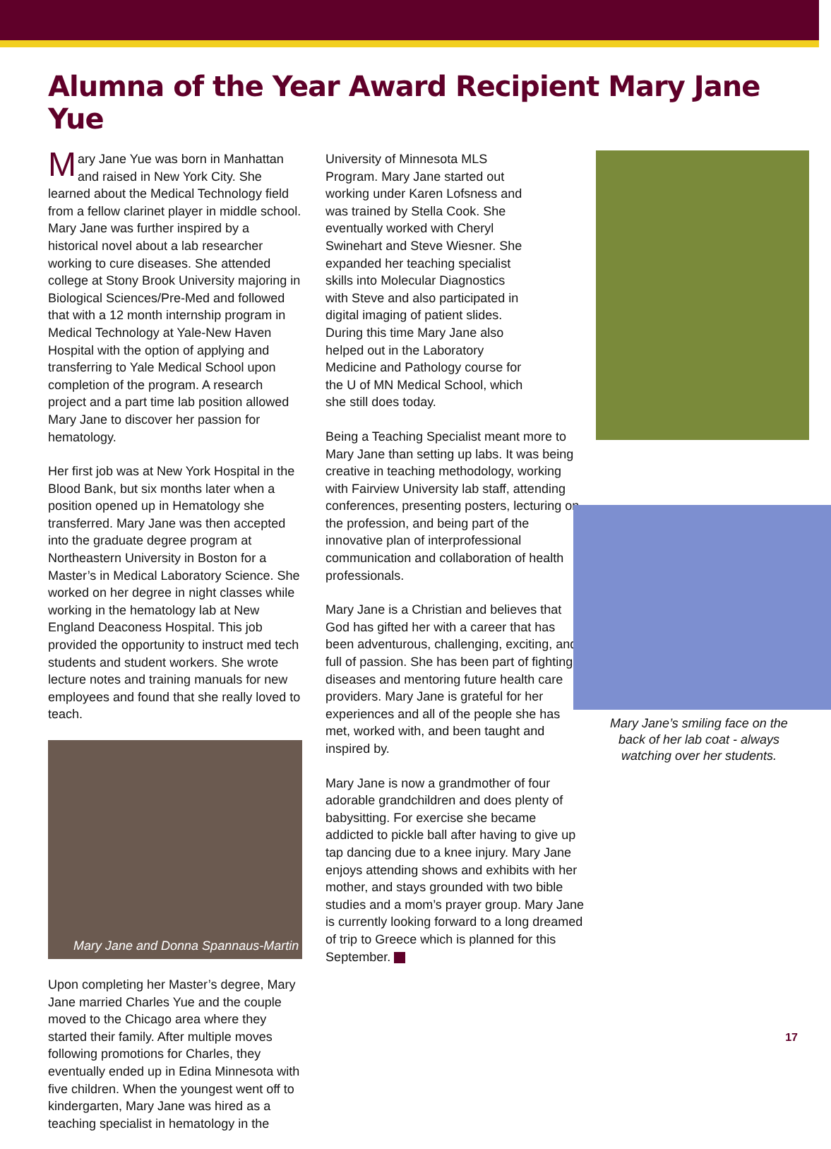Alumna of the Year Award Recipient Mary Jane Yue
Mary Jane Yue was born in Manhattan and raised in New York City. She learned about the Medical Technology field from a fellow clarinet player in middle school. Mary Jane was further inspired by a historical novel about a lab researcher working to cure diseases. She attended college at Stony Brook University majoring in Biological Sciences/Pre-Med and followed that with a 12 month internship program in Medical Technology at Yale-New Haven Hospital with the option of applying and transferring to Yale Medical School upon completion of the program. A research project and a part time lab position allowed Mary Jane to discover her passion for hematology.
Her first job was at New York Hospital in the Blood Bank, but six months later when a position opened up in Hematology she transferred. Mary Jane was then accepted into the graduate degree program at Northeastern University in Boston for a Master’s in Medical Laboratory Science. She worked on her degree in night classes while working in the hematology lab at New England Deaconess Hospital. This job provided the opportunity to instruct med tech students and student workers. She wrote lecture notes and training manuals for new employees and found that she really loved to teach.
Mary Jane and Donna Spannaus-Martin
Upon completing her Master’s degree, Mary Jane married Charles Yue and the couple moved to the Chicago area where they started their family. After multiple moves following promotions for Charles, they eventually ended up in Edina Minnesota with five children. When the youngest went off to kindergarten, Mary Jane was hired as a teaching specialist in hematology in the
University of Minnesota MLS Program. Mary Jane started out working under Karen Lofsness and was trained by Stella Cook. She eventually worked with Cheryl Swinehart and Steve Wiesner. She expanded her teaching specialist skills into Molecular Diagnostics with Steve and also participated in digital imaging of patient slides. During this time Mary Jane also helped out in the Laboratory Medicine and Pathology course for the U of MN Medical School, which she still does today.
Being a Teaching Specialist meant more to Mary Jane than setting up labs. It was being creative in teaching methodology, working with Fairview University lab staff, attending conferences, presenting posters, lecturing on the profession, and being part of the innovative plan of interprofessional communication and collaboration of health professionals.
Mary Jane is a Christian and believes that God has gifted her with a career that has been adventurous, challenging, exciting, and full of passion. She has been part of fighting diseases and mentoring future health care providers. Mary Jane is grateful for her experiences and all of the people she has met, worked with, and been taught and inspired by.
Mary Jane is now a grandmother of four adorable grandchildren and does plenty of babysitting. For exercise she became addicted to pickle ball after having to give up tap dancing due to a knee injury. Mary Jane enjoys attending shows and exhibits with her mother, and stays grounded with two bible studies and a mom’s prayer group. Mary Jane is currently looking forward to a long dreamed of trip to Greece which is planned for this September.
Mary Jane’s smiling face on the
back of her lab coat - always
watching over her students.
17